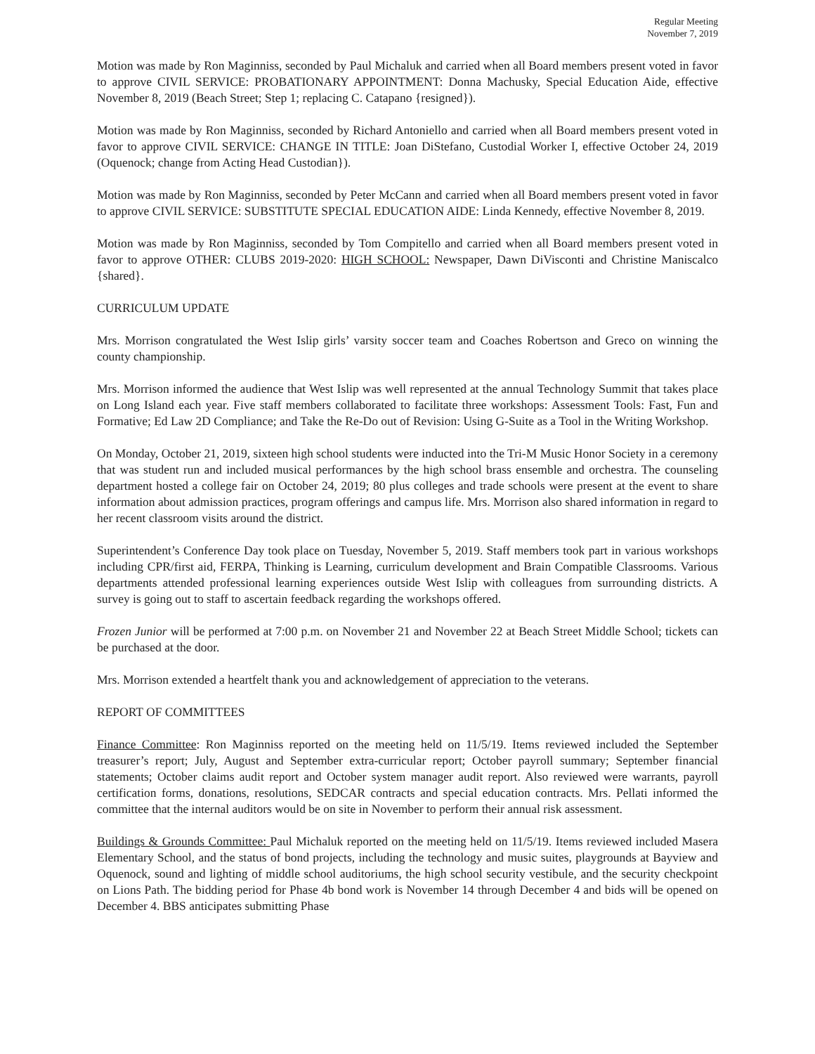Regular Meeting
November 7, 2019
Motion was made by Ron Maginniss, seconded by Paul Michaluk and carried when all Board members present voted in favor to approve CIVIL SERVICE: PROBATIONARY APPOINTMENT: Donna Machusky, Special Education Aide, effective November 8, 2019 (Beach Street; Step 1; replacing C. Catapano {resigned}).
Motion was made by Ron Maginniss, seconded by Richard Antoniello and carried when all Board members present voted in favor to approve CIVIL SERVICE: CHANGE IN TITLE: Joan DiStefano, Custodial Worker I, effective October 24, 2019 (Oquenock; change from Acting Head Custodian}).
Motion was made by Ron Maginniss, seconded by Peter McCann and carried when all Board members present voted in favor to approve CIVIL SERVICE: SUBSTITUTE SPECIAL EDUCATION AIDE: Linda Kennedy, effective November 8, 2019.
Motion was made by Ron Maginniss, seconded by Tom Compitello and carried when all Board members present voted in favor to approve OTHER: CLUBS 2019-2020: HIGH SCHOOL: Newspaper, Dawn DiVisconti and Christine Maniscalco {shared}.
CURRICULUM UPDATE
Mrs. Morrison congratulated the West Islip girls’ varsity soccer team and Coaches Robertson and Greco on winning the county championship.
Mrs. Morrison informed the audience that West Islip was well represented at the annual Technology Summit that takes place on Long Island each year. Five staff members collaborated to facilitate three workshops: Assessment Tools: Fast, Fun and Formative; Ed Law 2D Compliance; and Take the Re-Do out of Revision: Using G-Suite as a Tool in the Writing Workshop.
On Monday, October 21, 2019, sixteen high school students were inducted into the Tri-M Music Honor Society in a ceremony that was student run and included musical performances by the high school brass ensemble and orchestra. The counseling department hosted a college fair on October 24, 2019; 80 plus colleges and trade schools were present at the event to share information about admission practices, program offerings and campus life. Mrs. Morrison also shared information in regard to her recent classroom visits around the district.
Superintendent’s Conference Day took place on Tuesday, November 5, 2019. Staff members took part in various workshops including CPR/first aid, FERPA, Thinking is Learning, curriculum development and Brain Compatible Classrooms. Various departments attended professional learning experiences outside West Islip with colleagues from surrounding districts. A survey is going out to staff to ascertain feedback regarding the workshops offered.
Frozen Junior will be performed at 7:00 p.m. on November 21 and November 22 at Beach Street Middle School; tickets can be purchased at the door.
Mrs. Morrison extended a heartfelt thank you and acknowledgement of appreciation to the veterans.
REPORT OF COMMITTEES
Finance Committee: Ron Maginniss reported on the meeting held on 11/5/19. Items reviewed included the September treasurer’s report; July, August and September extra-curricular report; October payroll summary; September financial statements; October claims audit report and October system manager audit report. Also reviewed were warrants, payroll certification forms, donations, resolutions, SEDCAR contracts and special education contracts. Mrs. Pellati informed the committee that the internal auditors would be on site in November to perform their annual risk assessment.
Buildings & Grounds Committee: Paul Michaluk reported on the meeting held on 11/5/19. Items reviewed included Masera Elementary School, and the status of bond projects, including the technology and music suites, playgrounds at Bayview and Oquenock, sound and lighting of middle school auditoriums, the high school security vestibule, and the security checkpoint on Lions Path. The bidding period for Phase 4b bond work is November 14 through December 4 and bids will be opened on December 4. BBS anticipates submitting Phase